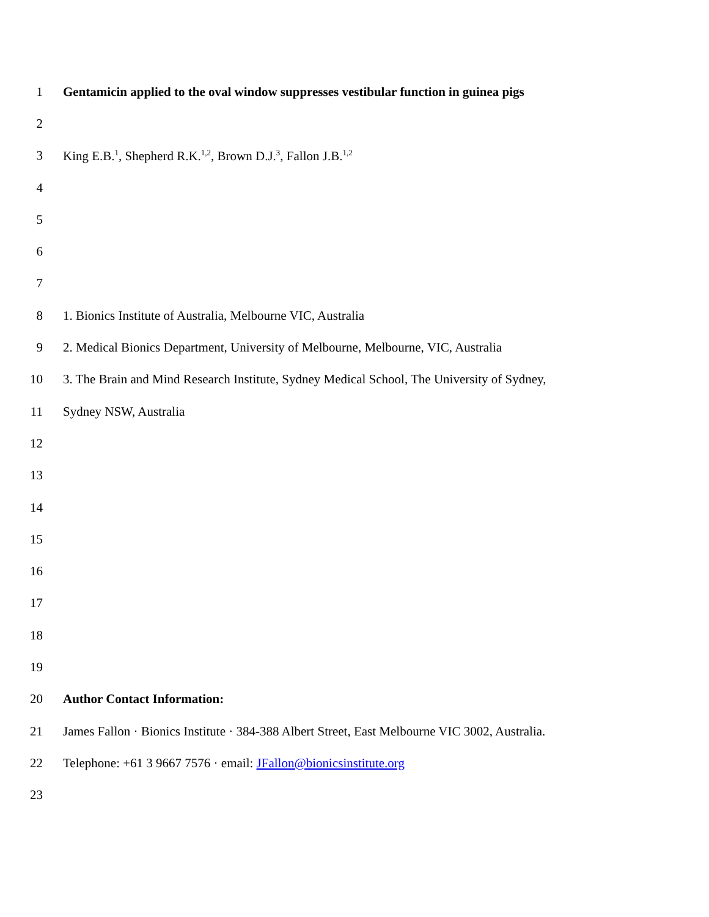1 Gentamicin applied to the oval window suppresses vestibular function in guinea pigs
2
3 King E.B.<sup>1</sup>, Shepherd R.K.<sup>1,2</sup>, Brown D.J.<sup>3</sup>, Fallon J.B.<sup>1,2</sup>
4
5
6
7
8 1. Bionics Institute of Australia, Melbourne VIC, Australia
9 2. Medical Bionics Department, University of Melbourne, Melbourne, VIC, Australia
10 3. The Brain and Mind Research Institute, Sydney Medical School, The University of Sydney,
11 Sydney NSW, Australia
12
13
14
15
16
17
18
19
20 Author Contact Information:
21 James Fallon · Bionics Institute · 384-388 Albert Street, East Melbourne VIC 3002, Australia.
22 Telephone: +61 3 9667 7576 · email: JFallon@bionicsinstitute.org
23